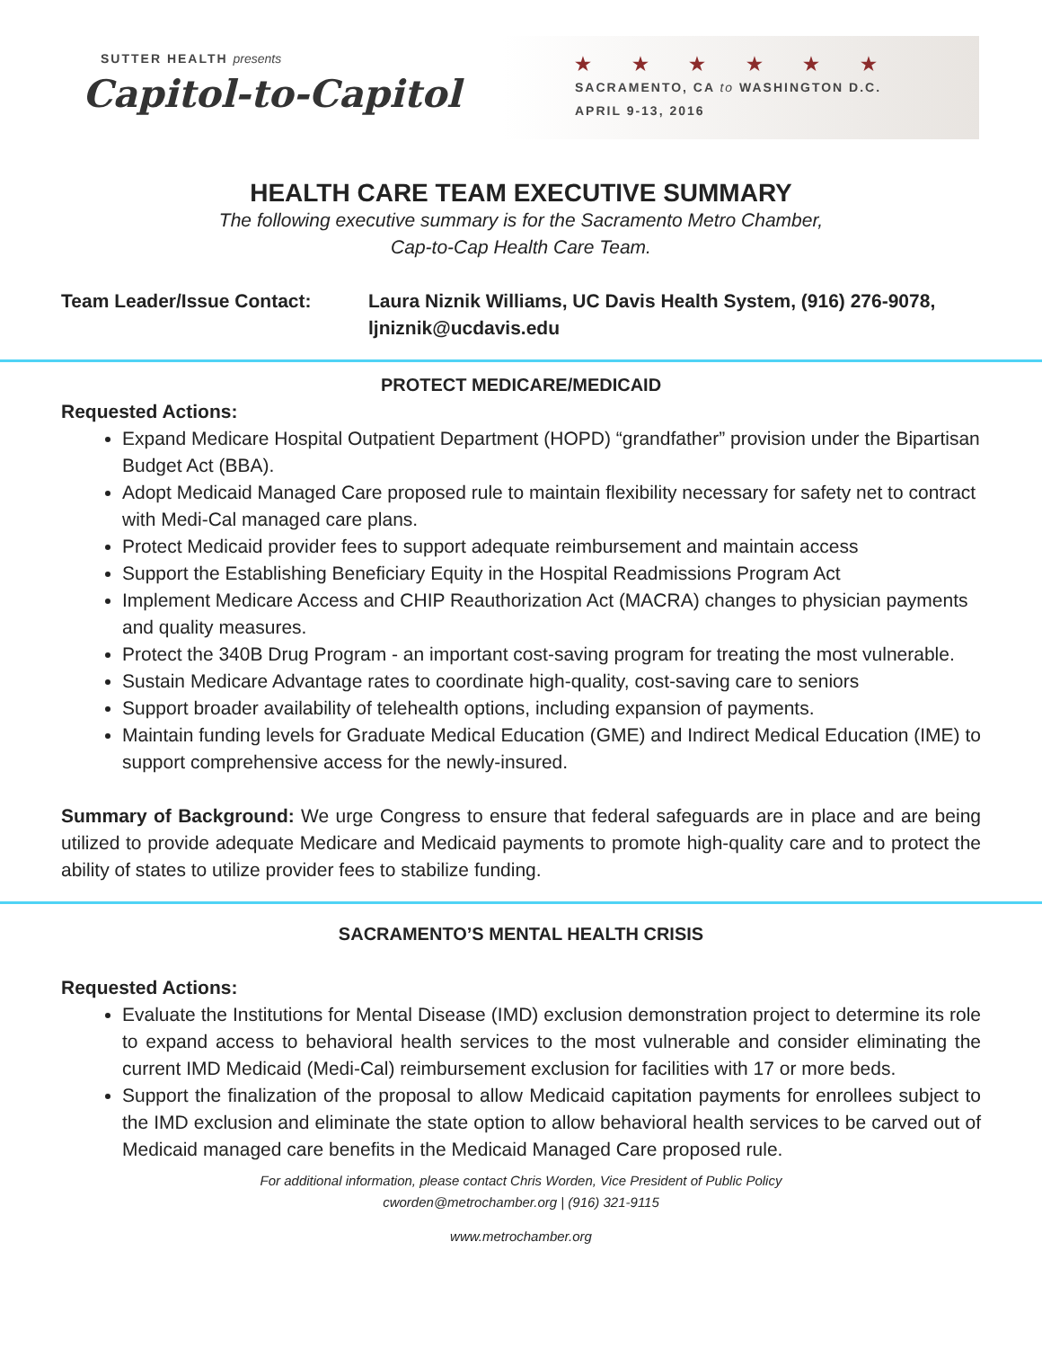SUTTER HEALTH presents
Capitol-to-Capitol
★ ★ ★ ★ ★ ★
SACRAMENTO, CA to WASHINGTON D.C.
APRIL 9-13, 2016
HEALTH CARE TEAM EXECUTIVE SUMMARY
The following executive summary is for the Sacramento Metro Chamber,
Cap-to-Cap Health Care Team.
Team Leader/Issue Contact: Laura Niznik Williams, UC Davis Health System, (916) 276-9078, ljniznik@ucdavis.edu
PROTECT MEDICARE/MEDICAID
Requested Actions:
Expand Medicare Hospital Outpatient Department (HOPD) “grandfather” provision under the Bipartisan Budget Act (BBA).
Adopt Medicaid Managed Care proposed rule to maintain flexibility necessary for safety net to contract with Medi-Cal managed care plans.
Protect Medicaid provider fees to support adequate reimbursement and maintain access
Support the Establishing Beneficiary Equity in the Hospital Readmissions Program Act
Implement Medicare Access and CHIP Reauthorization Act (MACRA) changes to physician payments and quality measures.
Protect the 340B Drug Program - an important cost-saving program for treating the most vulnerable.
Sustain Medicare Advantage rates to coordinate high-quality, cost-saving care to seniors
Support broader availability of telehealth options, including expansion of payments.
Maintain funding levels for Graduate Medical Education (GME) and Indirect Medical Education (IME) to support comprehensive access for the newly-insured.
Summary of Background: We urge Congress to ensure that federal safeguards are in place and are being utilized to provide adequate Medicare and Medicaid payments to promote high-quality care and to protect the ability of states to utilize provider fees to stabilize funding.
SACRAMENTO’S MENTAL HEALTH CRISIS
Requested Actions:
Evaluate the Institutions for Mental Disease (IMD) exclusion demonstration project to determine its role to expand access to behavioral health services to the most vulnerable and consider eliminating the current IMD Medicaid (Medi-Cal) reimbursement exclusion for facilities with 17 or more beds.
Support the finalization of the proposal to allow Medicaid capitation payments for enrollees subject to the IMD exclusion and eliminate the state option to allow behavioral health services to be carved out of Medicaid managed care benefits in the Medicaid Managed Care proposed rule.
For additional information, please contact Chris Worden, Vice President of Public Policy
cworden@metrochamber.org | (916) 321-9115
www.metrochamber.org